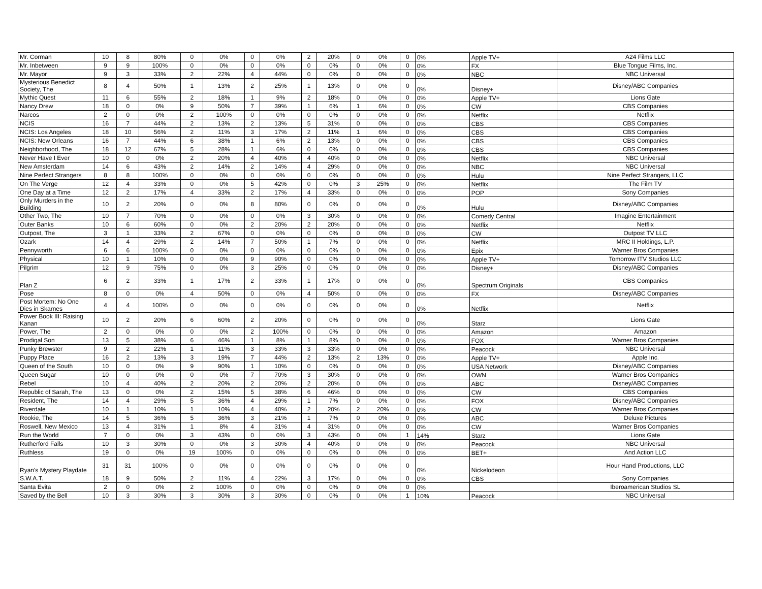| Mr. Corman | 10 | 8 | 80% | 0 | 0% | 0 | 0% | 2 | 20% | 0 | 0% | 0 | 0% | Apple TV+ | A24 Films LLC |
| Mr. Inbetween | 9 | 9 | 100% | 0 | 0% | 0 | 0% | 0 | 0% | 0 | 0% | 0 | 0% | FX | Blue Tongue Films, Inc. |
| Mr. Mayor | 9 | 3 | 33% | 2 | 22% | 4 | 44% | 0 | 0% | 0 | 0% | 0 | 0% | NBC | NBC Universal |
| Mysterious Benedict Society, The | 8 | 4 | 50% | 1 | 13% | 2 | 25% | 1 | 13% | 0 | 0% | 0 | 0% | Disney+ | Disney/ABC Companies |
| Mythic Quest | 11 | 6 | 55% | 2 | 18% | 1 | 9% | 2 | 18% | 0 | 0% | 0 | 0% | Apple TV+ | Lions Gate |
| Nancy Drew | 18 | 0 | 0% | 9 | 50% | 7 | 39% | 1 | 6% | 1 | 6% | 0 | 0% | CW | CBS Companies |
| Narcos | 2 | 0 | 0% | 2 | 100% | 0 | 0% | 0 | 0% | 0 | 0% | 0 | 0% | Netflix | Netflix |
| NCIS | 16 | 7 | 44% | 2 | 13% | 2 | 13% | 5 | 31% | 0 | 0% | 0 | 0% | CBS | CBS Companies |
| NCIS: Los Angeles | 18 | 10 | 56% | 2 | 11% | 3 | 17% | 2 | 11% | 1 | 6% | 0 | 0% | CBS | CBS Companies |
| NCIS: New Orleans | 16 | 7 | 44% | 6 | 38% | 1 | 6% | 2 | 13% | 0 | 0% | 0 | 0% | CBS | CBS Companies |
| Neighborhood, The | 18 | 12 | 67% | 5 | 28% | 1 | 6% | 0 | 0% | 0 | 0% | 0 | 0% | CBS | CBS Companies |
| Never Have I Ever | 10 | 0 | 0% | 2 | 20% | 4 | 40% | 4 | 40% | 0 | 0% | 0 | 0% | Netflix | NBC Universal |
| New Amsterdam | 14 | 6 | 43% | 2 | 14% | 2 | 14% | 4 | 29% | 0 | 0% | 0 | 0% | NBC | NBC Universal |
| Nine Perfect Strangers | 8 | 8 | 100% | 0 | 0% | 0 | 0% | 0 | 0% | 0 | 0% | 0 | 0% | Hulu | Nine Perfect Strangers, LLC |
| On The Verge | 12 | 4 | 33% | 0 | 0% | 5 | 42% | 0 | 0% | 3 | 25% | 0 | 0% | Netflix | The Film TV |
| One Day at a Time | 12 | 2 | 17% | 4 | 33% | 2 | 17% | 4 | 33% | 0 | 0% | 0 | 0% | POP | Sony Companies |
| Only Murders in the Building | 10 | 2 | 20% | 0 | 0% | 8 | 80% | 0 | 0% | 0 | 0% | 0 | 0% | Hulu | Disney/ABC Companies |
| Other Two, The | 10 | 7 | 70% | 0 | 0% | 0 | 0% | 3 | 30% | 0 | 0% | 0 | 0% | Comedy Central | Imagine Entertainment |
| Outer Banks | 10 | 6 | 60% | 0 | 0% | 2 | 20% | 2 | 20% | 0 | 0% | 0 | 0% | Netflix | Netflix |
| Outpost, The | 3 | 1 | 33% | 2 | 67% | 0 | 0% | 0 | 0% | 0 | 0% | 0 | 0% | CW | Outpost TV LLC |
| Ozark | 14 | 4 | 29% | 2 | 14% | 7 | 50% | 1 | 7% | 0 | 0% | 0 | 0% | Netflix | MRC II Holdings, L.P. |
| Pennyworth | 6 | 6 | 100% | 0 | 0% | 0 | 0% | 0 | 0% | 0 | 0% | 0 | 0% | Epix | Warner Bros Companies |
| Physical | 10 | 1 | 10% | 0 | 0% | 9 | 90% | 0 | 0% | 0 | 0% | 0 | 0% | Apple TV+ | Tomorrow ITV Studios LLC |
| Pilgrim | 12 | 9 | 75% | 0 | 0% | 3 | 25% | 0 | 0% | 0 | 0% | 0 | 0% | Disney+ | Disney/ABC Companies |
| Plan Z | 6 | 2 | 33% | 1 | 17% | 2 | 33% | 1 | 17% | 0 | 0% | 0 | 0% | Spectrum Originals | CBS Companies |
| Pose | 8 | 0 | 0% | 4 | 50% | 0 | 0% | 4 | 50% | 0 | 0% | 0 | 0% | FX | Disney/ABC Companies |
| Post Mortem: No One Dies in Skarnes | 4 | 4 | 100% | 0 | 0% | 0 | 0% | 0 | 0% | 0 | 0% | 0 | 0% | Netflix | Netflix |
| Power Book III: Raising Kanan | 10 | 2 | 20% | 6 | 60% | 2 | 20% | 0 | 0% | 0 | 0% | 0 | 0% | Starz | Lions Gate |
| Power, The | 2 | 0 | 0% | 0 | 0% | 2 | 100% | 0 | 0% | 0 | 0% | 0 | 0% | Amazon | Amazon |
| Prodigal Son | 13 | 5 | 38% | 6 | 46% | 1 | 8% | 1 | 8% | 0 | 0% | 0 | 0% | FOX | Warner Bros Companies |
| Punky Brewster | 9 | 2 | 22% | 1 | 11% | 3 | 33% | 3 | 33% | 0 | 0% | 0 | 0% | Peacock | NBC Universal |
| Puppy Place | 16 | 2 | 13% | 3 | 19% | 7 | 44% | 2 | 13% | 2 | 13% | 0 | 0% | Apple TV+ | Apple Inc. |
| Queen of the South | 10 | 0 | 0% | 9 | 90% | 1 | 10% | 0 | 0% | 0 | 0% | 0 | 0% | USA Network | Disney/ABC Companies |
| Queen Sugar | 10 | 0 | 0% | 0 | 0% | 7 | 70% | 3 | 30% | 0 | 0% | 0 | 0% | OWN | Warner Bros Companies |
| Rebel | 10 | 4 | 40% | 2 | 20% | 2 | 20% | 2 | 20% | 0 | 0% | 0 | 0% | ABC | Disney/ABC Companies |
| Republic of Sarah, The | 13 | 0 | 0% | 2 | 15% | 5 | 38% | 6 | 46% | 0 | 0% | 0 | 0% | CW | CBS Companies |
| Resident, The | 14 | 4 | 29% | 5 | 36% | 4 | 29% | 1 | 7% | 0 | 0% | 0 | 0% | FOX | Disney/ABC Companies |
| Riverdale | 10 | 1 | 10% | 1 | 10% | 4 | 40% | 2 | 20% | 2 | 20% | 0 | 0% | CW | Warner Bros Companies |
| Rookie, The | 14 | 5 | 36% | 5 | 36% | 3 | 21% | 1 | 7% | 0 | 0% | 0 | 0% | ABC | Deluxe Pictures |
| Roswell, New Mexico | 13 | 4 | 31% | 1 | 8% | 4 | 31% | 4 | 31% | 0 | 0% | 0 | 0% | CW | Warner Bros Companies |
| Run the World | 7 | 0 | 0% | 3 | 43% | 0 | 0% | 3 | 43% | 0 | 0% | 1 | 14% | Starz | Lions Gate |
| Rutherford Falls | 10 | 3 | 30% | 0 | 0% | 3 | 30% | 4 | 40% | 0 | 0% | 0 | 0% | Peacock | NBC Universal |
| Ruthless | 19 | 0 | 0% | 19 | 100% | 0 | 0% | 0 | 0% | 0 | 0% | 0 | 0% | BET+ | And Action LLC |
| Ryan's Mystery Playdate | 31 | 31 | 100% | 0 | 0% | 0 | 0% | 0 | 0% | 0 | 0% | 0 | 0% | Nickelodeon | Hour Hand Productions, LLC |
| S.W.A.T. | 18 | 9 | 50% | 2 | 11% | 4 | 22% | 3 | 17% | 0 | 0% | 0 | 0% | CBS | Sony Companies |
| Santa Evita | 2 | 0 | 0% | 2 | 100% | 0 | 0% | 0 | 0% | 0 | 0% | 0 | 0% | | Iberoamerican Studios SL |
| Saved by the Bell | 10 | 3 | 30% | 3 | 30% | 3 | 30% | 0 | 0% | 0 | 0% | 1 | 10% | Peacock | NBC Universal |